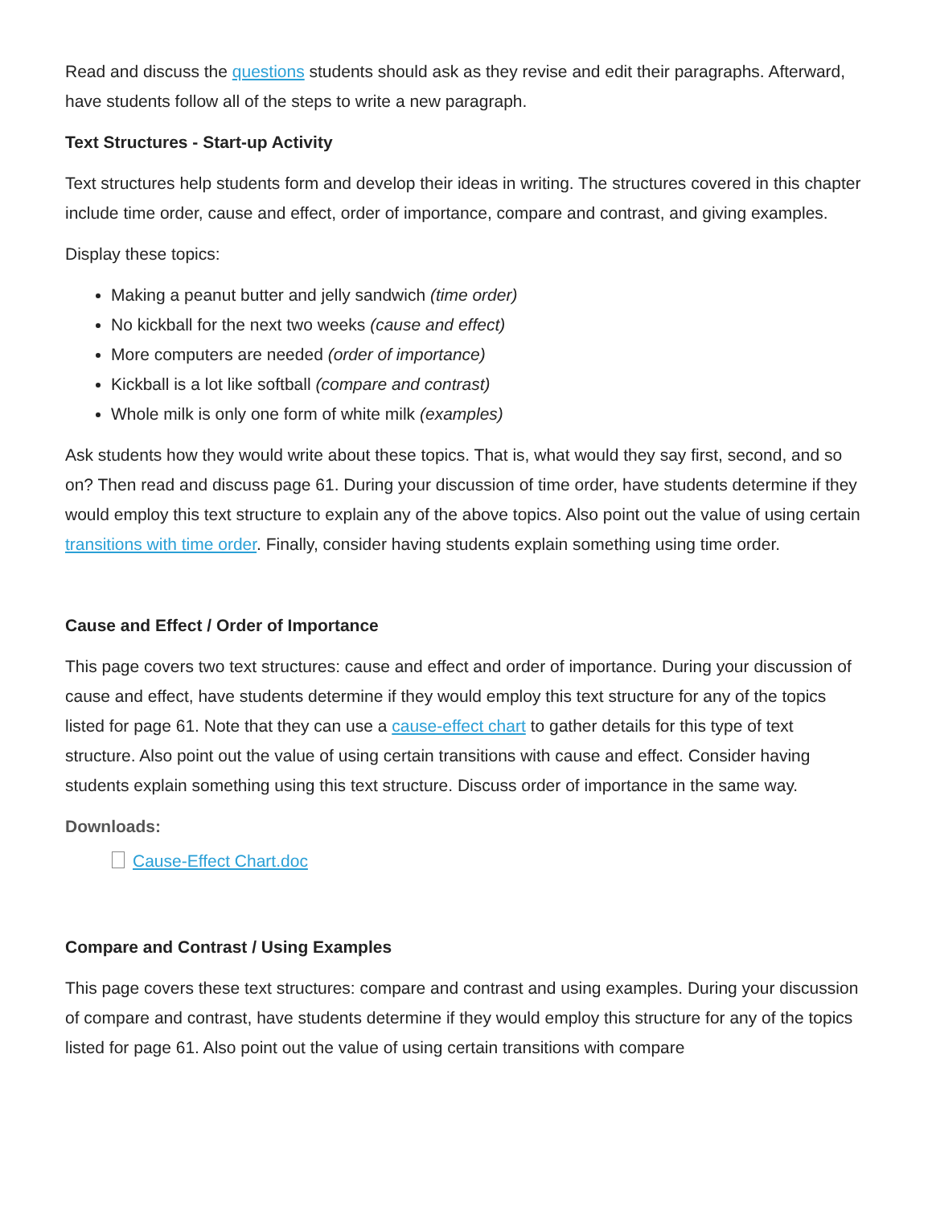Read and discuss the questions students should ask as they revise and edit their paragraphs. Afterward, have students follow all of the steps to write a new paragraph.
Text Structures - Start-up Activity
Text structures help students form and develop their ideas in writing. The structures covered in this chapter include time order, cause and effect, order of importance, compare and contrast, and giving examples.
Display these topics:
Making a peanut butter and jelly sandwich (time order)
No kickball for the next two weeks (cause and effect)
More computers are needed (order of importance)
Kickball is a lot like softball (compare and contrast)
Whole milk is only one form of white milk (examples)
Ask students how they would write about these topics. That is, what would they say first, second, and so on? Then read and discuss page 61. During your discussion of time order, have students determine if they would employ this text structure to explain any of the above topics. Also point out the value of using certain transitions with time order. Finally, consider having students explain something using time order.
Cause and Effect / Order of Importance
This page covers two text structures: cause and effect and order of importance. During your discussion of cause and effect, have students determine if they would employ this text structure for any of the topics listed for page 61. Note that they can use a cause-effect chart to gather details for this type of text structure. Also point out the value of using certain transitions with cause and effect. Consider having students explain something using this text structure. Discuss order of importance in the same way.
Downloads:
Cause-Effect Chart.doc
Compare and Contrast / Using Examples
This page covers these text structures: compare and contrast and using examples. During your discussion of compare and contrast, have students determine if they would employ this structure for any of the topics listed for page 61. Also point out the value of using certain transitions with compare